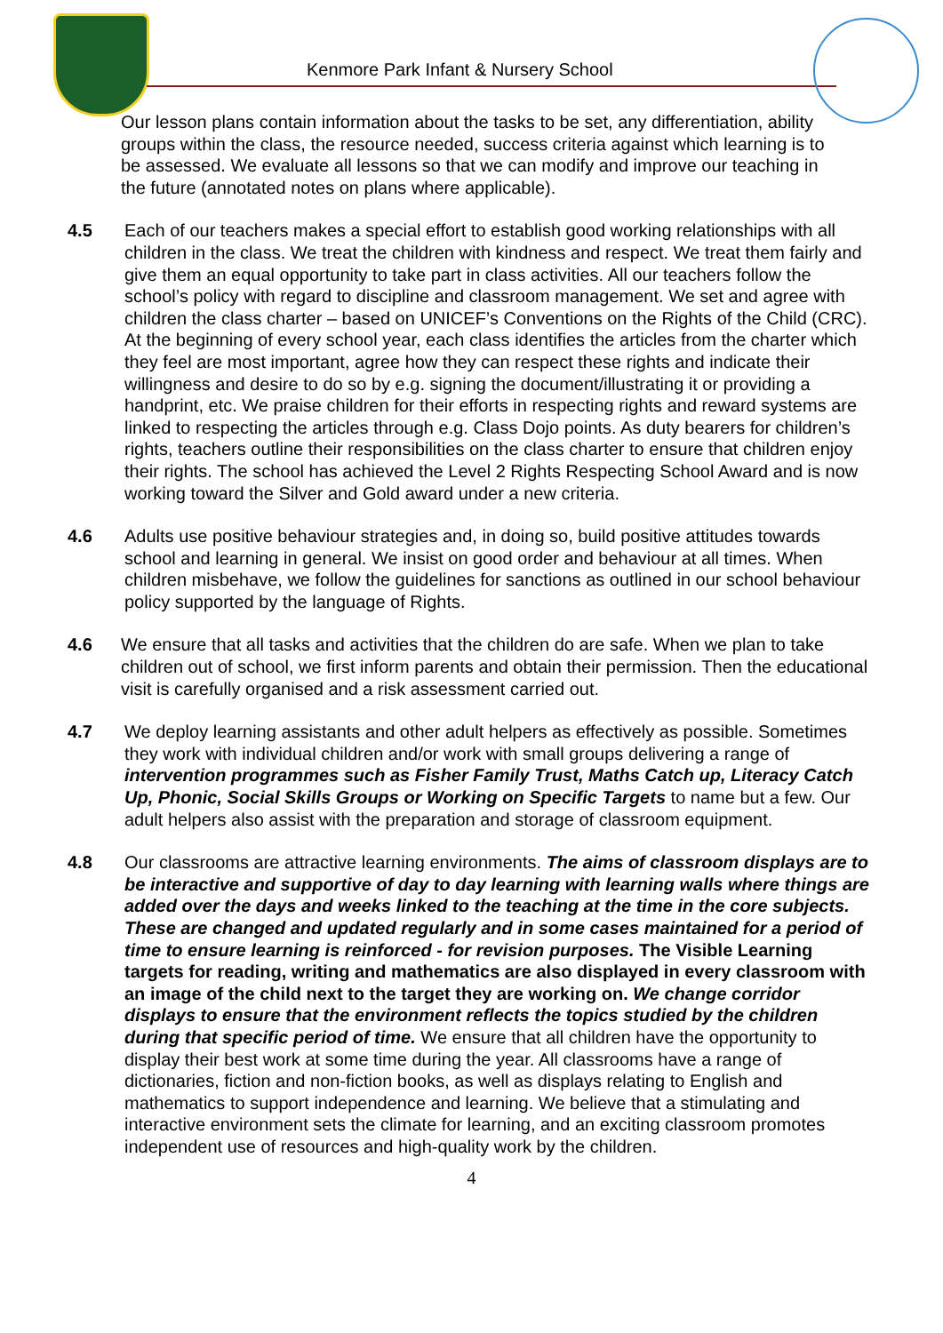Kenmore Park Infant & Nursery School
Our lesson plans contain information about the tasks to be set, any differentiation, ability groups within the class, the resource needed, success criteria against which learning is to be assessed. We evaluate all lessons so that we can modify and improve our teaching in the future (annotated notes on plans where applicable).
4.5 Each of our teachers makes a special effort to establish good working relationships with all children in the class. We treat the children with kindness and respect. We treat them fairly and give them an equal opportunity to take part in class activities. All our teachers follow the school’s policy with regard to discipline and classroom management. We set and agree with children the class charter – based on UNICEF’s Conventions on the Rights of the Child (CRC). At the beginning of every school year, each class identifies the articles from the charter which they feel are most important, agree how they can respect these rights and indicate their willingness and desire to do so by e.g. signing the document/illustrating it or providing a handprint, etc. We praise children for their efforts in respecting rights and reward systems are linked to respecting the articles through e.g. Class Dojo points. As duty bearers for children’s rights, teachers outline their responsibilities on the class charter to ensure that children enjoy their rights. The school has achieved the Level 2 Rights Respecting School Award and is now working toward the Silver and Gold award under a new criteria.
4.6 Adults use positive behaviour strategies and, in doing so, build positive attitudes towards school and learning in general. We insist on good order and behaviour at all times. When children misbehave, we follow the guidelines for sanctions as outlined in our school behaviour policy supported by the language of Rights.
4.6 We ensure that all tasks and activities that the children do are safe. When we plan to take children out of school, we first inform parents and obtain their permission. Then the educational visit is carefully organised and a risk assessment carried out.
4.7 We deploy learning assistants and other adult helpers as effectively as possible. Sometimes they work with individual children and/or work with small groups delivering a range of intervention programmes such as Fisher Family Trust, Maths Catch up, Literacy Catch Up, Phonic, Social Skills Groups or Working on Specific Targets to name but a few. Our adult helpers also assist with the preparation and storage of classroom equipment.
4.8 Our classrooms are attractive learning environments. The aims of classroom displays are to be interactive and supportive of day to day learning with learning walls where things are added over the days and weeks linked to the teaching at the time in the core subjects. These are changed and updated regularly and in some cases maintained for a period of time to ensure learning is reinforced - for revision purposes. The Visible Learning targets for reading, writing and mathematics are also displayed in every classroom with an image of the child next to the target they are working on. We change corridor displays to ensure that the environment reflects the topics studied by the children during that specific period of time. We ensure that all children have the opportunity to display their best work at some time during the year. All classrooms have a range of dictionaries, fiction and non-fiction books, as well as displays relating to English and mathematics to support independence and learning. We believe that a stimulating and interactive environment sets the climate for learning, and an exciting classroom promotes independent use of resources and high-quality work by the children.
4